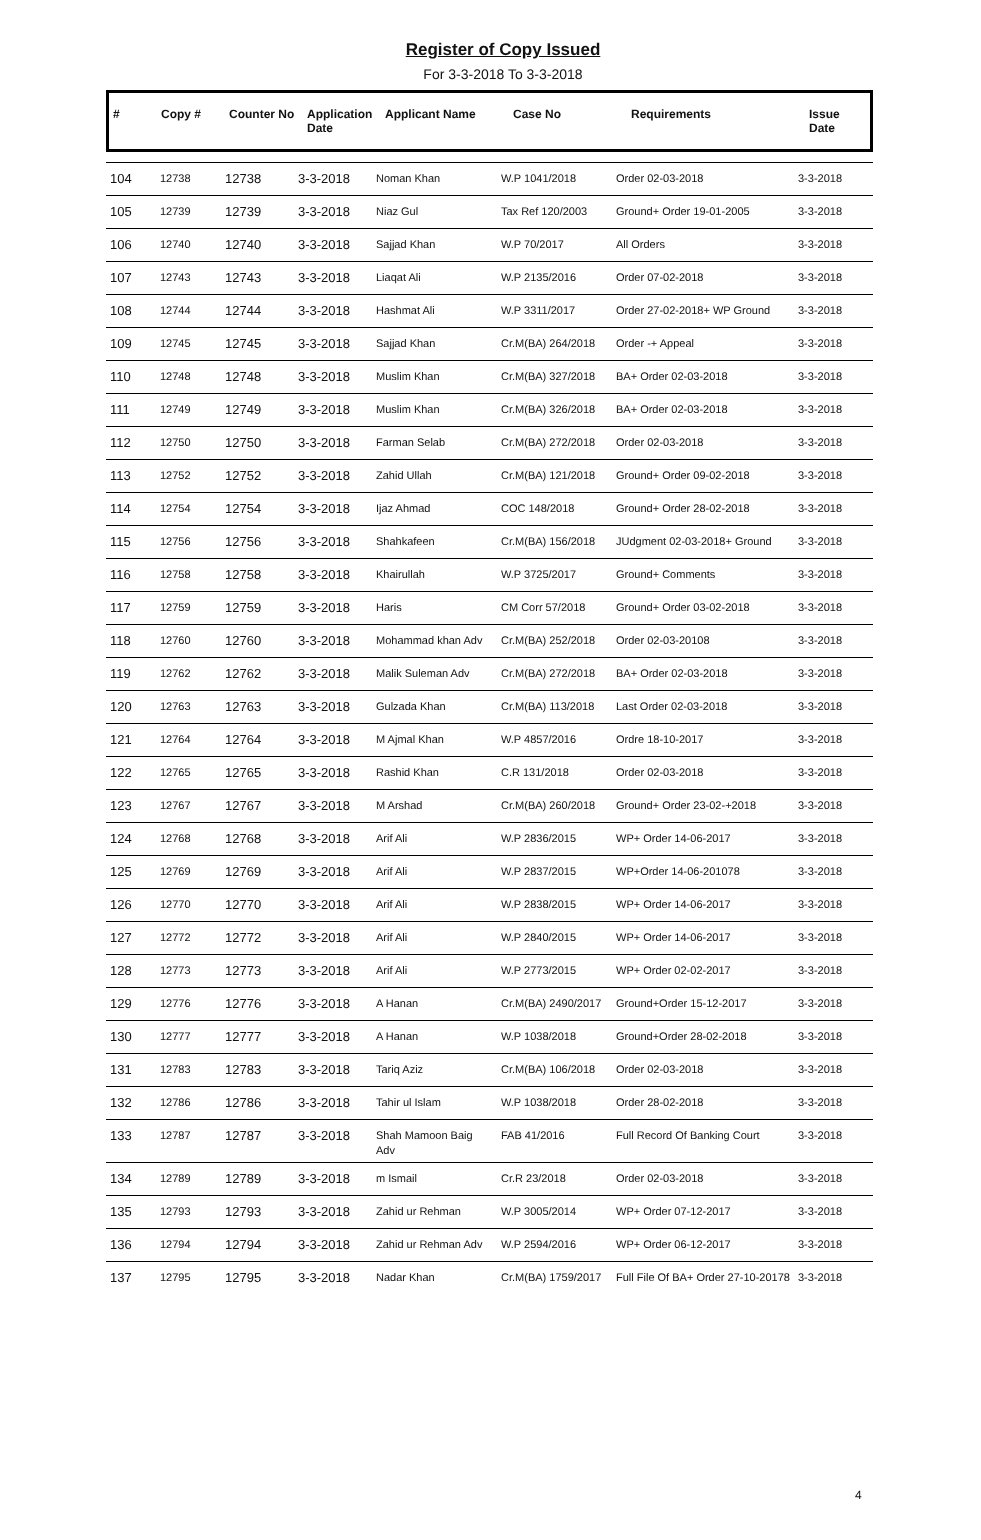Register of Copy Issued
For 3-3-2018 To 3-3-2018
| # | Copy # | Counter No | Application Date | Applicant Name | Case No | Requirements | Issue Date |
| --- | --- | --- | --- | --- | --- | --- | --- |
| 104 | 12738 | 12738 | 3-3-2018 | Noman Khan | W.P 1041/2018 | Order 02-03-2018 | 3-3-2018 |
| 105 | 12739 | 12739 | 3-3-2018 | Niaz Gul | Tax Ref 120/2003 | Ground+ Order 19-01-2005 | 3-3-2018 |
| 106 | 12740 | 12740 | 3-3-2018 | Sajjad Khan | W.P 70/2017 | All Orders | 3-3-2018 |
| 107 | 12743 | 12743 | 3-3-2018 | Liaqat Ali | W.P 2135/2016 | Order 07-02-2018 | 3-3-2018 |
| 108 | 12744 | 12744 | 3-3-2018 | Hashmat Ali | W.P 3311/2017 | Order 27-02-2018+ WP Ground | 3-3-2018 |
| 109 | 12745 | 12745 | 3-3-2018 | Sajjad Khan | Cr.M(BA) 264/2018 | Order -+ Appeal | 3-3-2018 |
| 110 | 12748 | 12748 | 3-3-2018 | Muslim Khan | Cr.M(BA) 327/2018 | BA+ Order 02-03-2018 | 3-3-2018 |
| 111 | 12749 | 12749 | 3-3-2018 | Muslim Khan | Cr.M(BA) 326/2018 | BA+ Order 02-03-2018 | 3-3-2018 |
| 112 | 12750 | 12750 | 3-3-2018 | Farman Selab | Cr.M(BA) 272/2018 | Order 02-03-2018 | 3-3-2018 |
| 113 | 12752 | 12752 | 3-3-2018 | Zahid Ullah | Cr.M(BA) 121/2018 | Ground+ Order 09-02-2018 | 3-3-2018 |
| 114 | 12754 | 12754 | 3-3-2018 | Ijaz Ahmad | COC 148/2018 | Ground+ Order 28-02-2018 | 3-3-2018 |
| 115 | 12756 | 12756 | 3-3-2018 | Shahkafeen | Cr.M(BA) 156/2018 | JUdgment 02-03-2018+ Ground | 3-3-2018 |
| 116 | 12758 | 12758 | 3-3-2018 | Khairullah | W.P 3725/2017 | Ground+ Comments | 3-3-2018 |
| 117 | 12759 | 12759 | 3-3-2018 | Haris | CM Corr 57/2018 | Ground+ Order 03-02-2018 | 3-3-2018 |
| 118 | 12760 | 12760 | 3-3-2018 | Mohammad khan Adv | Cr.M(BA) 252/2018 | Order 02-03-20108 | 3-3-2018 |
| 119 | 12762 | 12762 | 3-3-2018 | Malik Suleman Adv | Cr.M(BA) 272/2018 | BA+ Order 02-03-2018 | 3-3-2018 |
| 120 | 12763 | 12763 | 3-3-2018 | Gulzada Khan | Cr.M(BA) 113/2018 | Last Order 02-03-2018 | 3-3-2018 |
| 121 | 12764 | 12764 | 3-3-2018 | M Ajmal Khan | W.P 4857/2016 | Ordre 18-10-2017 | 3-3-2018 |
| 122 | 12765 | 12765 | 3-3-2018 | Rashid Khan | C.R 131/2018 | Order 02-03-2018 | 3-3-2018 |
| 123 | 12767 | 12767 | 3-3-2018 | M Arshad | Cr.M(BA) 260/2018 | Ground+ Order 23-02-+2018 | 3-3-2018 |
| 124 | 12768 | 12768 | 3-3-2018 | Arif Ali | W.P 2836/2015 | WP+ Order 14-06-2017 | 3-3-2018 |
| 125 | 12769 | 12769 | 3-3-2018 | Arif Ali | W.P 2837/2015 | WP+Order 14-06-201078 | 3-3-2018 |
| 126 | 12770 | 12770 | 3-3-2018 | Arif Ali | W.P 2838/2015 | WP+ Order 14-06-2017 | 3-3-2018 |
| 127 | 12772 | 12772 | 3-3-2018 | Arif Ali | W.P 2840/2015 | WP+ Order 14-06-2017 | 3-3-2018 |
| 128 | 12773 | 12773 | 3-3-2018 | Arif Ali | W.P 2773/2015 | WP+ Order 02-02-2017 | 3-3-2018 |
| 129 | 12776 | 12776 | 3-3-2018 | A Hanan | Cr.M(BA) 2490/2017 | Ground+Order 15-12-2017 | 3-3-2018 |
| 130 | 12777 | 12777 | 3-3-2018 | A Hanan | W.P 1038/2018 | Ground+Order 28-02-2018 | 3-3-2018 |
| 131 | 12783 | 12783 | 3-3-2018 | Tariq Aziz | Cr.M(BA) 106/2018 | Order 02-03-2018 | 3-3-2018 |
| 132 | 12786 | 12786 | 3-3-2018 | Tahir ul Islam | W.P 1038/2018 | Order 28-02-2018 | 3-3-2018 |
| 133 | 12787 | 12787 | 3-3-2018 | Shah Mamoon Baig Adv | FAB 41/2016 | Full Record Of Banking Court | 3-3-2018 |
| 134 | 12789 | 12789 | 3-3-2018 | m Ismail | Cr.R 23/2018 | Order 02-03-2018 | 3-3-2018 |
| 135 | 12793 | 12793 | 3-3-2018 | Zahid ur Rehman | W.P 3005/2014 | WP+ Order 07-12-2017 | 3-3-2018 |
| 136 | 12794 | 12794 | 3-3-2018 | Zahid ur Rehman Adv | W.P 2594/2016 | WP+ Order 06-12-2017 | 3-3-2018 |
| 137 | 12795 | 12795 | 3-3-2018 | Nadar Khan | Cr.M(BA) 1759/2017 | Full File Of BA+ Order 27-10-20178 | 3-3-2018 |
4